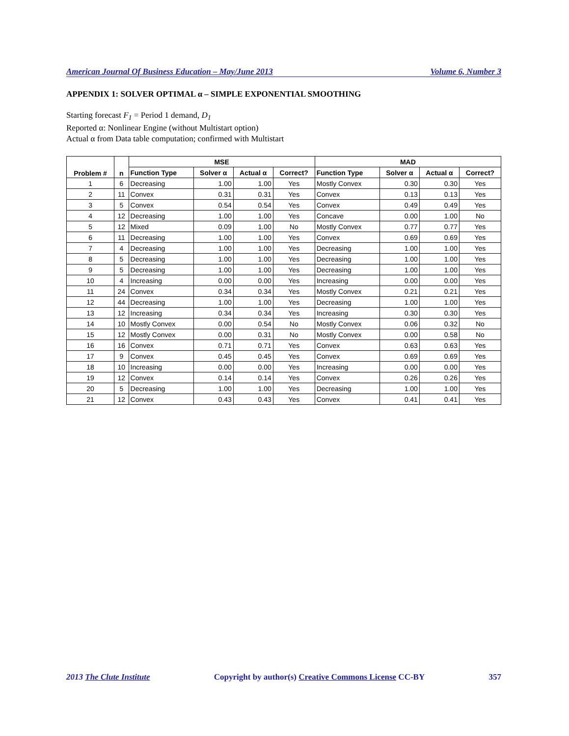American Journal Of Business Education – May/June 2013 Volume 6, Number 3
APPENDIX 1: SOLVER OPTIMAL α – SIMPLE EXPONENTIAL SMOOTHING
Starting forecast F<sub>1</sub> = Period 1 demand, D<sub>1</sub>
Reported α: Nonlinear Engine (without Multistart option)
Actual α from Data table computation; confirmed with Multistart
| Problem # | n | MSE | | | | MAD | | | |
| --- | --- | --- | --- | --- | --- | --- | --- | --- | --- |
| | | Function Type | Solver α | Actual α | Correct? | Function Type | Solver α | Actual α | Correct? |
| 1 | 6 | Decreasing | 1.00 | 1.00 | Yes | Mostly Convex | 0.30 | 0.30 | Yes |
| 2 | 11 | Convex | 0.31 | 0.31 | Yes | Convex | 0.13 | 0.13 | Yes |
| 3 | 5 | Convex | 0.54 | 0.54 | Yes | Convex | 0.49 | 0.49 | Yes |
| 4 | 12 | Decreasing | 1.00 | 1.00 | Yes | Concave | 0.00 | 1.00 | No |
| 5 | 12 | Mixed | 0.09 | 1.00 | No | Mostly Convex | 0.77 | 0.77 | Yes |
| 6 | 11 | Decreasing | 1.00 | 1.00 | Yes | Convex | 0.69 | 0.69 | Yes |
| 7 | 4 | Decreasing | 1.00 | 1.00 | Yes | Decreasing | 1.00 | 1.00 | Yes |
| 8 | 5 | Decreasing | 1.00 | 1.00 | Yes | Decreasing | 1.00 | 1.00 | Yes |
| 9 | 5 | Decreasing | 1.00 | 1.00 | Yes | Decreasing | 1.00 | 1.00 | Yes |
| 10 | 4 | Increasing | 0.00 | 0.00 | Yes | Increasing | 0.00 | 0.00 | Yes |
| 11 | 24 | Convex | 0.34 | 0.34 | Yes | Mostly Convex | 0.21 | 0.21 | Yes |
| 12 | 44 | Decreasing | 1.00 | 1.00 | Yes | Decreasing | 1.00 | 1.00 | Yes |
| 13 | 12 | Increasing | 0.34 | 0.34 | Yes | Increasing | 0.30 | 0.30 | Yes |
| 14 | 10 | Mostly Convex | 0.00 | 0.54 | No | Mostly Convex | 0.06 | 0.32 | No |
| 15 | 12 | Mostly Convex | 0.00 | 0.31 | No | Mostly Convex | 0.00 | 0.58 | No |
| 16 | 16 | Convex | 0.71 | 0.71 | Yes | Convex | 0.63 | 0.63 | Yes |
| 17 | 9 | Convex | 0.45 | 0.45 | Yes | Convex | 0.69 | 0.69 | Yes |
| 18 | 10 | Increasing | 0.00 | 0.00 | Yes | Increasing | 0.00 | 0.00 | Yes |
| 19 | 12 | Convex | 0.14 | 0.14 | Yes | Convex | 0.26 | 0.26 | Yes |
| 20 | 5 | Decreasing | 1.00 | 1.00 | Yes | Decreasing | 1.00 | 1.00 | Yes |
| 21 | 12 | Convex | 0.43 | 0.43 | Yes | Convex | 0.41 | 0.41 | Yes |
2013 The Clute Institute Copyright by author(s) Creative Commons License CC-BY 357